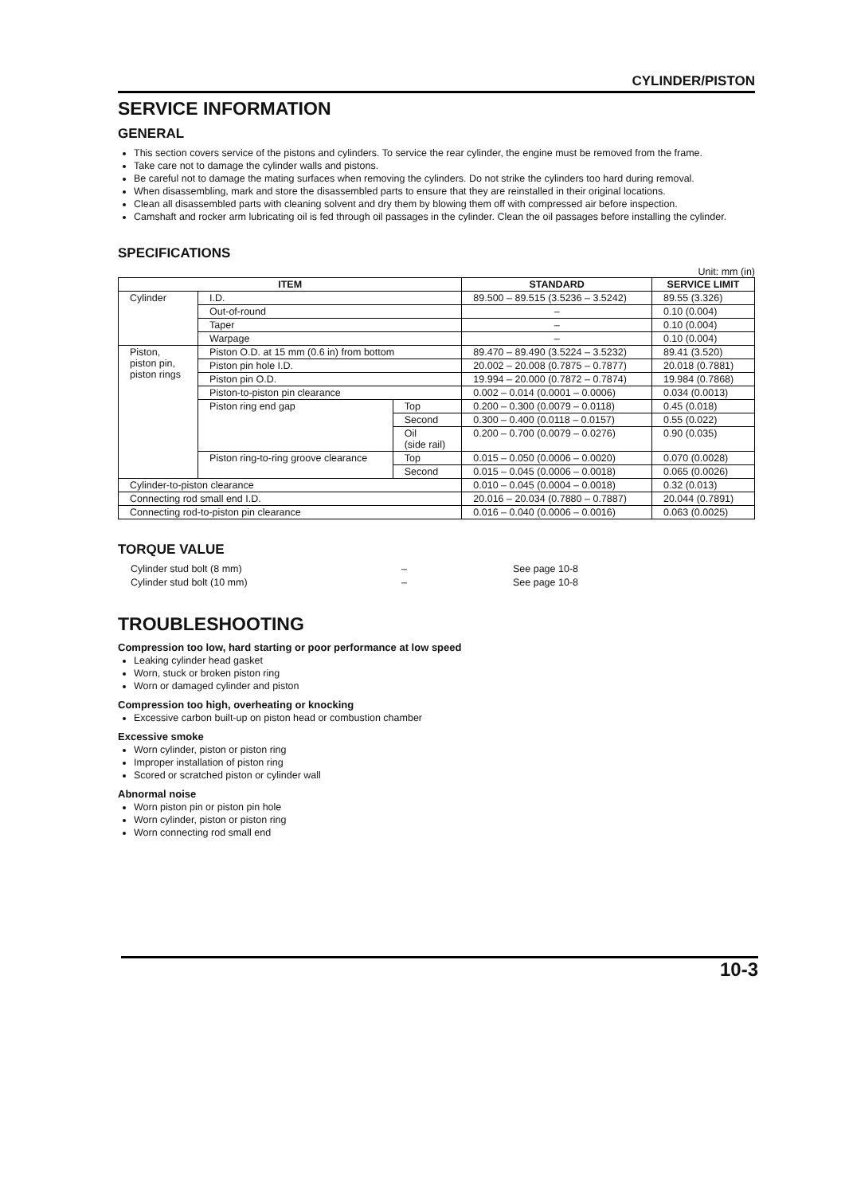CYLINDER/PISTON
SERVICE INFORMATION
GENERAL
This section covers service of the pistons and cylinders. To service the rear cylinder, the engine must be removed from the frame.
Take care not to damage the cylinder walls and pistons.
Be careful not to damage the mating surfaces when removing the cylinders. Do not strike the cylinders too hard during removal.
When disassembling, mark and store the disassembled parts to ensure that they are reinstalled in their original locations.
Clean all disassembled parts with cleaning solvent and dry them by blowing them off with compressed air before inspection.
Camshaft and rocker arm lubricating oil is fed through oil passages in the cylinder. Clean the oil passages before installing the cylinder.
SPECIFICATIONS
Unit: mm (in)
| ITEM | | | STANDARD | SERVICE LIMIT |
| --- | --- | --- | --- | --- |
| Cylinder | I.D. | | 89.500 – 89.515 (3.5236 – 3.5242) | 89.55 (3.326) |
| | Out-of-round | | – | 0.10 (0.004) |
| | Taper | | – | 0.10 (0.004) |
| | Warpage | | – | 0.10 (0.004) |
| Piston, piston pin, piston rings | Piston O.D. at 15 mm (0.6 in) from bottom | | 89.470 – 89.490 (3.5224 – 3.5232) | 89.41 (3.520) |
| | Piston pin hole I.D. | | 20.002 – 20.008 (0.7875 – 0.7877) | 20.018 (0.7881) |
| | Piston pin O.D. | | 19.994 – 20.000 (0.7872 – 0.7874) | 19.984 (0.7868) |
| | Piston-to-piston pin clearance | | 0.002 – 0.014 (0.0001 – 0.0006) | 0.034 (0.0013) |
| | Piston ring end gap | Top | 0.200 – 0.300 (0.0079 – 0.0118) | 0.45 (0.018) |
| | | Second | 0.300 – 0.400 (0.0118 – 0.0157) | 0.55 (0.022) |
| | | Oil (side rail) | 0.200 – 0.700 (0.0079 – 0.0276) | 0.90 (0.035) |
| | Piston ring-to-ring groove clearance | Top | 0.015 – 0.050 (0.0006 – 0.0020) | 0.070 (0.0028) |
| | | Second | 0.015 – 0.045 (0.0006 – 0.0018) | 0.065 (0.0026) |
| Cylinder-to-piston clearance | | | 0.010 – 0.045 (0.0004 – 0.0018) | 0.32 (0.013) |
| Connecting rod small end I.D. | | | 20.016 – 20.034 (0.7880 – 0.7887) | 20.044 (0.7891) |
| Connecting rod-to-piston pin clearance | | | 0.016 – 0.040 (0.0006 – 0.0016) | 0.063 (0.0025) |
TORQUE VALUE
Cylinder stud bolt (8 mm) – See page 10-8 Cylinder stud bolt (10 mm) – See page 10-8
TROUBLESHOOTING
Compression too low, hard starting or poor performance at low speed
Leaking cylinder head gasket
Worn, stuck or broken piston ring
Worn or damaged cylinder and piston
Compression too high, overheating or knocking
Excessive carbon built-up on piston head or combustion chamber
Excessive smoke
Worn cylinder, piston or piston ring
Improper installation of piston ring
Scored or scratched piston or cylinder wall
Abnormal noise
Worn piston pin or piston pin hole
Worn cylinder, piston or piston ring
Worn connecting rod small end
10-3